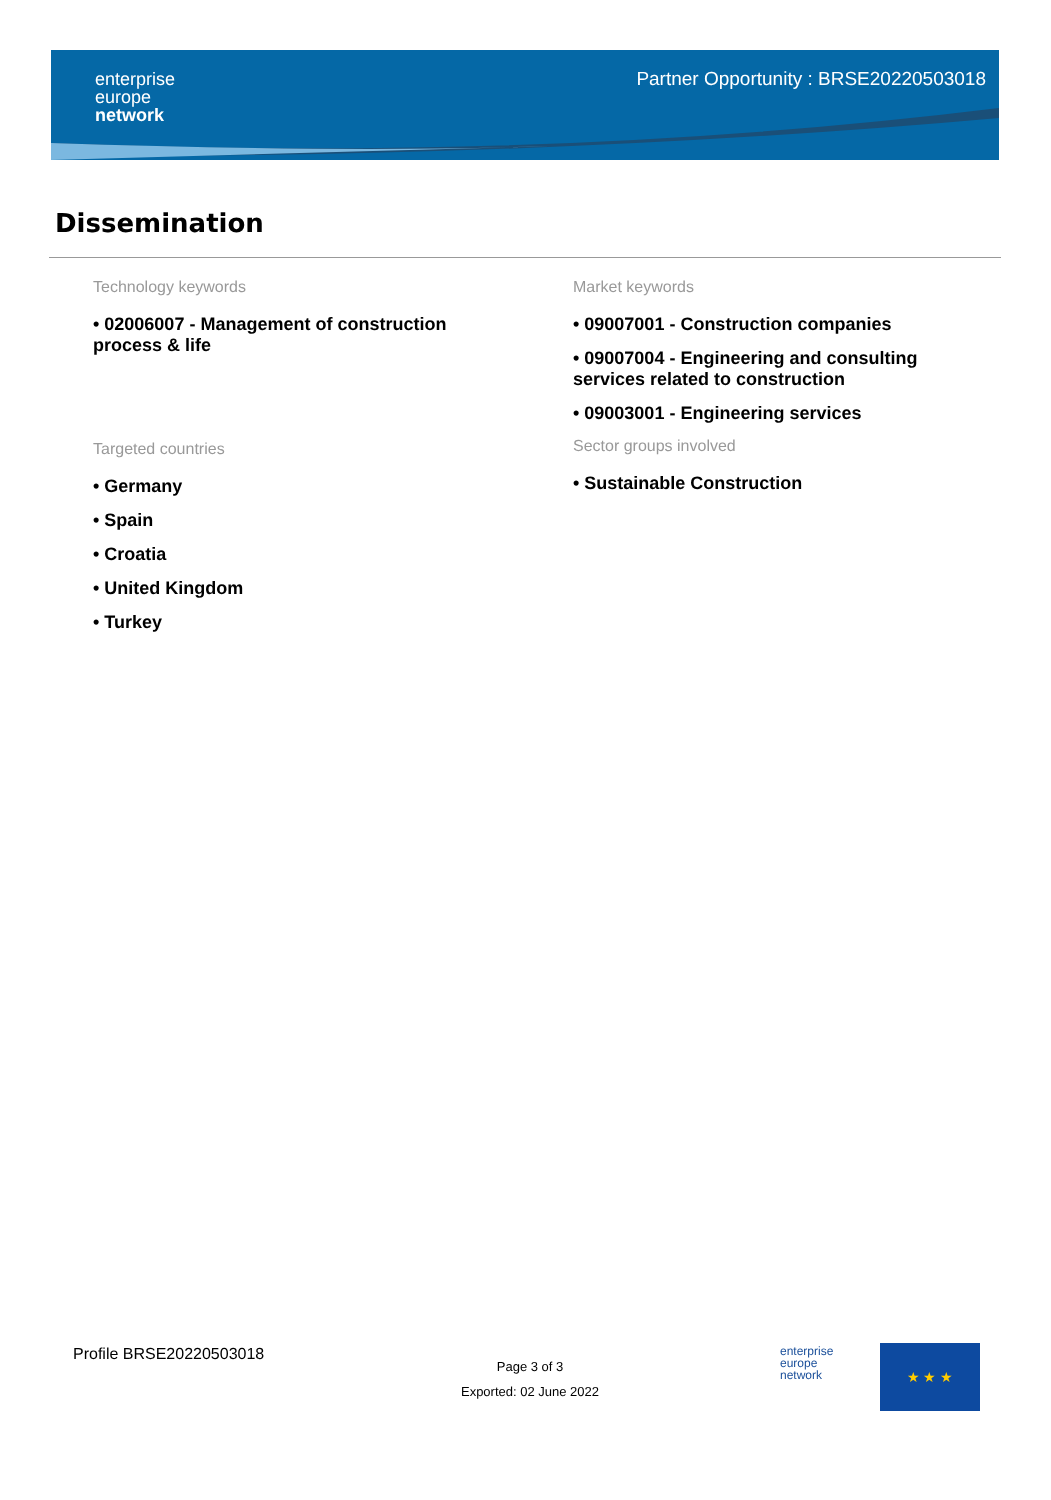enterprise
europe
network
Partner Opportunity : BRSE20220503018
Dissemination
Technology keywords
• 02006007 - Management of construction process & life
Targeted countries
• Germany
• Spain
• Croatia
• United Kingdom
• Turkey
Market keywords
• 09007001 - Construction companies
• 09007004 - Engineering and consulting services related to construction
• 09003001 - Engineering services
Sector groups involved
• Sustainable Construction
Profile BRSE20220503018
Page 3 of 3
Exported: 02 June 2022
enterprise
europe
network
★ ★ ★